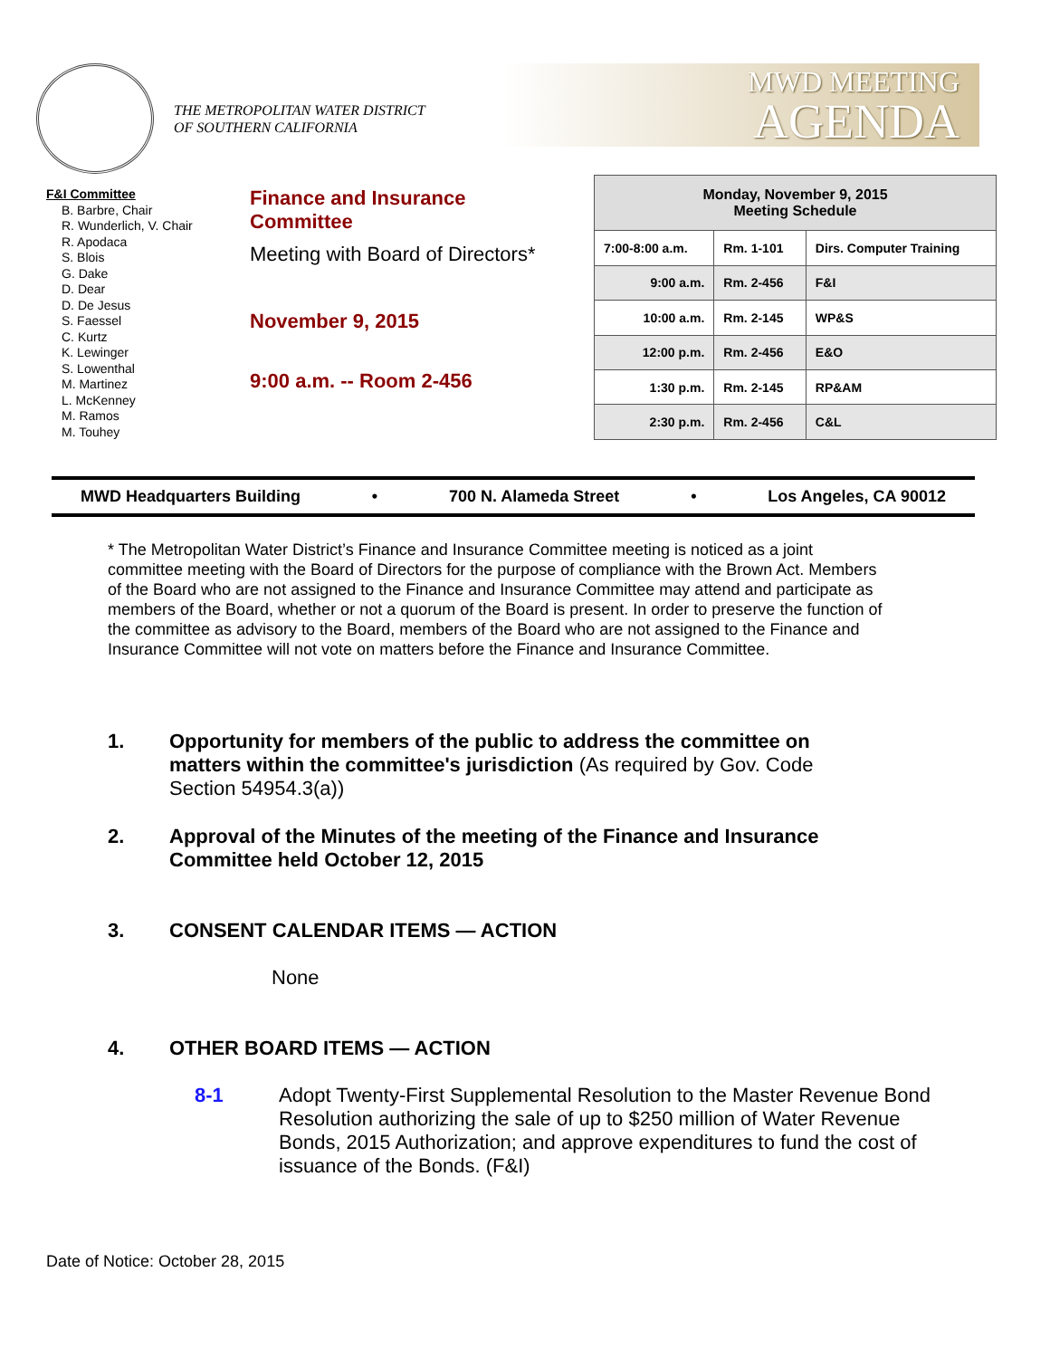THE METROPOLITAN WATER DISTRICT
OF SOUTHERN CALIFORNIA
MWD MEETING
AGENDA
F&I Committee
B. Barbre, Chair
R. Wunderlich, V. Chair
R. Apodaca
S. Blois
G. Dake
D. Dear
D. De Jesus
S. Faessel
C. Kurtz
K. Lewinger
S. Lowenthal
M. Martinez
L. McKenney
M. Ramos
M. Touhey
Finance and Insurance
Committee
Meeting with Board of Directors*
November 9, 2015
9:00 a.m. -- Room 2-456
| Monday, November 9, 2015 Meeting Schedule | | |
| --- | --- | --- |
| 7:00-8:00 a.m. | Rm. 1-101 | Dirs. Computer Training |
| 9:00 a.m. | Rm. 2-456 | F&I |
| 10:00 a.m. | Rm. 2-145 | WP&S |
| 12:00 p.m. | Rm. 2-456 | E&O |
| 1:30 p.m. | Rm. 2-145 | RP&AM |
| 2:30 p.m. | Rm. 2-456 | C&L |
MWD Headquarters Building • 700 N. Alameda Street • Los Angeles, CA 90012
* The Metropolitan Water District’s Finance and Insurance Committee meeting is noticed as a joint committee meeting with the Board of Directors for the purpose of compliance with the Brown Act. Members of the Board who are not assigned to the Finance and Insurance Committee may attend and participate as members of the Board, whether or not a quorum of the Board is present. In order to preserve the function of the committee as advisory to the Board, members of the Board who are not assigned to the Finance and Insurance Committee will not vote on matters before the Finance and Insurance Committee.
1. Opportunity for members of the public to address the committee on matters within the committee's jurisdiction (As required by Gov. Code Section 54954.3(a))
2. Approval of the Minutes of the meeting of the Finance and Insurance Committee held October 12, 2015
3. CONSENT CALENDAR ITEMS — ACTION
None
4. OTHER BOARD ITEMS — ACTION
8-1 Adopt Twenty-First Supplemental Resolution to the Master Revenue Bond Resolution authorizing the sale of up to $250 million of Water Revenue Bonds, 2015 Authorization; and approve expenditures to fund the cost of issuance of the Bonds. (F&I)
Date of Notice: October 28, 2015